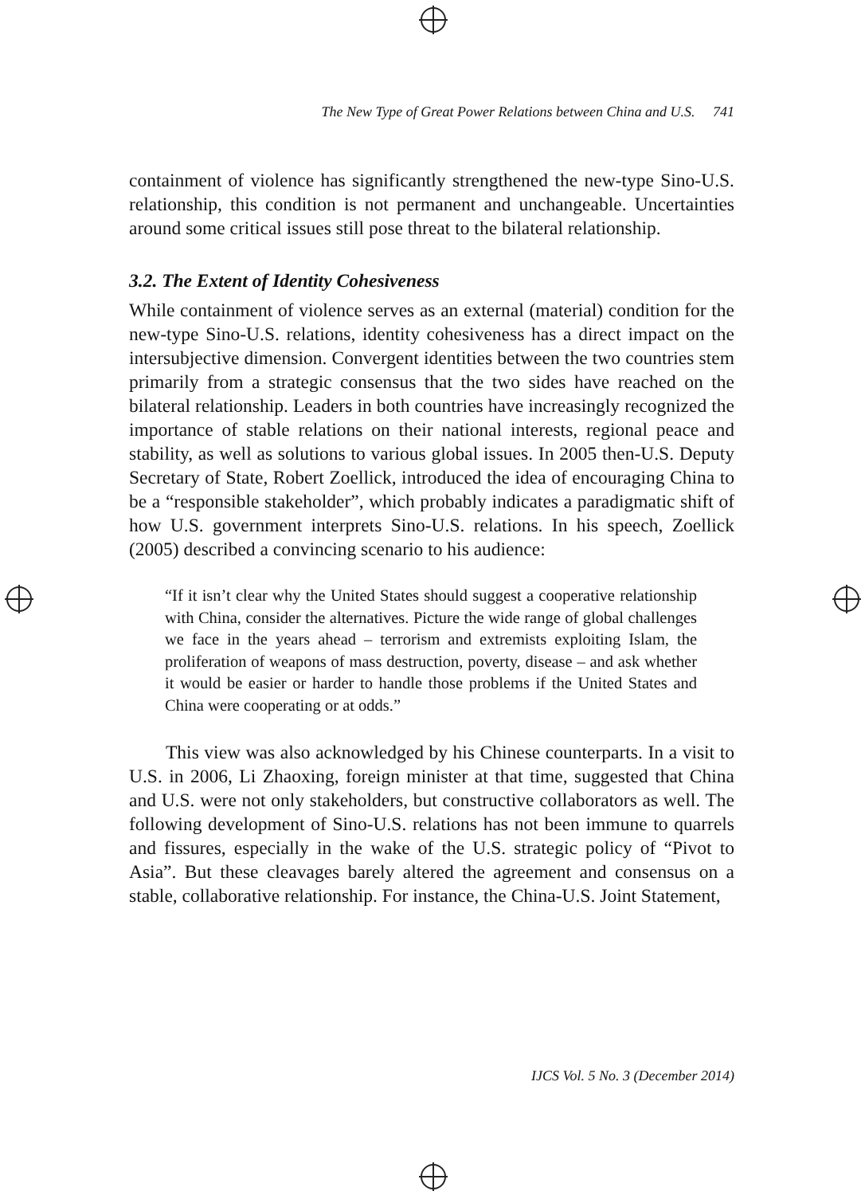The New Type of Great Power Relations between China and U.S. 741
containment of violence has significantly strengthened the new-type Sino-U.S. relationship, this condition is not permanent and unchangeable. Uncertainties around some critical issues still pose threat to the bilateral relationship.
3.2. The Extent of Identity Cohesiveness
While containment of violence serves as an external (material) condition for the new-type Sino-U.S. relations, identity cohesiveness has a direct impact on the intersubjective dimension. Convergent identities between the two countries stem primarily from a strategic consensus that the two sides have reached on the bilateral relationship. Leaders in both countries have increasingly recognized the importance of stable relations on their national interests, regional peace and stability, as well as solutions to various global issues. In 2005 then-U.S. Deputy Secretary of State, Robert Zoellick, introduced the idea of encouraging China to be a “responsible stakeholder”, which probably indicates a paradigmatic shift of how U.S. government interprets Sino-U.S. relations. In his speech, Zoellick (2005) described a convincing scenario to his audience:
“If it isn’t clear why the United States should suggest a cooperative relationship with China, consider the alternatives. Picture the wide range of global challenges we face in the years ahead – terrorism and extremists exploiting Islam, the proliferation of weapons of mass destruction, poverty, disease – and ask whether it would be easier or harder to handle those problems if the United States and China were cooperating or at odds.”
This view was also acknowledged by his Chinese counterparts. In a visit to U.S. in 2006, Li Zhaoxing, foreign minister at that time, suggested that China and U.S. were not only stakeholders, but constructive collaborators as well. The following development of Sino-U.S. relations has not been immune to quarrels and fissures, especially in the wake of the U.S. strategic policy of “Pivot to Asia”. But these cleavages barely altered the agreement and consensus on a stable, collaborative relationship. For instance, the China-U.S. Joint Statement,
IJCS Vol. 5 No. 3 (December 2014)